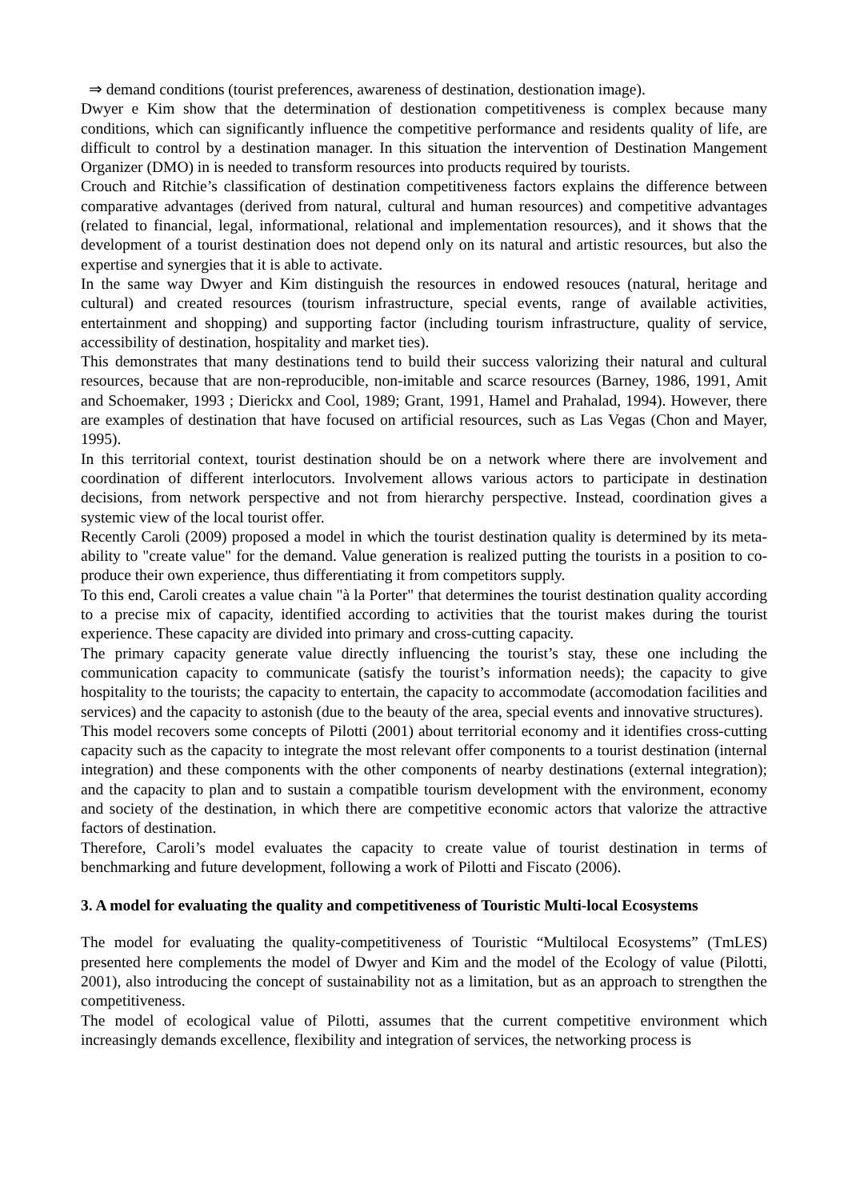⇒ demand conditions (tourist preferences, awareness of destination, destionation image).
Dwyer e Kim show that the determination of destionation competitiveness is complex because many conditions, which can significantly influence the competitive performance and residents quality of life, are difficult to control by a destination manager. In this situation the intervention of Destination Mangement Organizer (DMO) in is needed to transform resources into products required by tourists.
Crouch and Ritchie’s classification of destination competitiveness factors explains the difference between comparative advantages (derived from natural, cultural and human resources) and competitive advantages (related to financial, legal, informational, relational and implementation resources), and it shows that the development of a tourist destination does not depend only on its natural and artistic resources, but also the expertise and synergies that it is able to activate.
In the same way Dwyer and Kim distinguish the resources in endowed resouces (natural, heritage and cultural) and created resources (tourism infrastructure, special events, range of available activities, entertainment and shopping) and supporting factor (including tourism infrastructure, quality of service, accessibility of destination, hospitality and market ties).
This demonstrates that many destinations tend to build their success valorizing their natural and cultural resources, because that are non-reproducible, non-imitable and scarce resources (Barney, 1986, 1991, Amit and Schoemaker, 1993 ; Dierickx and Cool, 1989; Grant, 1991, Hamel and Prahalad, 1994). However, there are examples of destination that have focused on artificial resources, such as Las Vegas (Chon and Mayer, 1995).
In this territorial context, tourist destination should be on a network where there are involvement and coordination of different interlocutors. Involvement allows various actors to participate in destination decisions, from network perspective and not from hierarchy perspective. Instead, coordination gives a systemic view of the local tourist offer.
Recently Caroli (2009) proposed a model in which the tourist destination quality is determined by its meta-ability to "create value" for the demand. Value generation is realized putting the tourists in a position to co-produce their own experience, thus differentiating it from competitors supply.
To this end, Caroli creates a value chain "à la Porter" that determines the tourist destination quality according to a precise mix of capacity, identified according to activities that the tourist makes during the tourist experience. These capacity are divided into primary and cross-cutting capacity.
The primary capacity generate value directly influencing the tourist’s stay, these one including the communication capacity to communicate (satisfy the tourist’s information needs); the capacity to give hospitality to the tourists; the capacity to entertain, the capacity to accommodate (accomodation facilities and services) and the capacity to astonish (due to the beauty of the area, special events and innovative structures).
This model recovers some concepts of Pilotti (2001) about territorial economy and it identifies cross-cutting capacity such as the capacity to integrate the most relevant offer components to a tourist destination (internal integration) and these components with the other components of nearby destinations (external integration); and the capacity to plan and to sustain a compatible tourism development with the environment, economy and society of the destination, in which there are competitive economic actors that valorize the attractive factors of destination.
Therefore, Caroli’s model evaluates the capacity to create value of tourist destination in terms of benchmarking and future development, following a work of Pilotti and Fiscato (2006).
3. A model for evaluating the quality and competitiveness of Touristic Multi-local Ecosystems
The model for evaluating the quality-competitiveness of Touristic “Multilocal Ecosystems” (TmLES) presented here complements the model of Dwyer and Kim and the model of the Ecology of value (Pilotti, 2001), also introducing the concept of sustainability not as a limitation, but as an approach to strengthen the competitiveness.
The model of ecological value of Pilotti, assumes that the current competitive environment which increasingly demands excellence, flexibility and integration of services, the networking process is